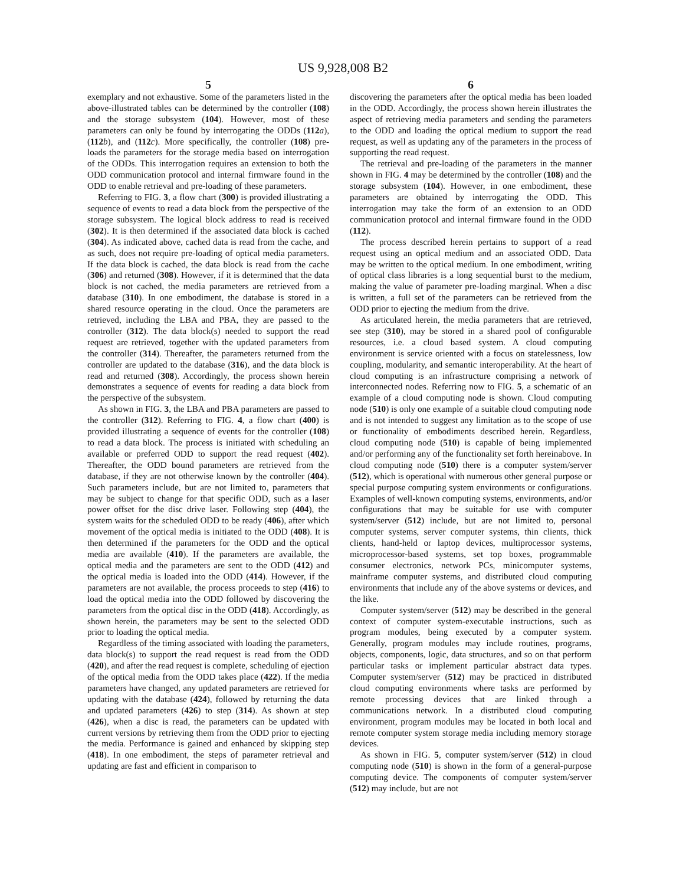US 9,928,008 B2
5
exemplary and not exhaustive. Some of the parameters listed in the above-illustrated tables can be determined by the controller (108) and the storage subsystem (104). However, most of these parameters can only be found by interrogating the ODDs (112 a), (112 b), and (112 c). More specifically, the controller (108) pre-loads the parameters for the storage media based on interrogation of the ODDs. This interrogation requires an extension to both the ODD communication protocol and internal firmware found in the ODD to enable retrieval and pre-loading of these parameters.
Referring to FIG. 3, a flow chart (300) is provided illustrating a sequence of events to read a data block from the perspective of the storage subsystem. The logical block address to read is received (302). It is then determined if the associated data block is cached (304). As indicated above, cached data is read from the cache, and as such, does not require pre-loading of optical media parameters. If the data block is cached, the data block is read from the cache (306) and returned (308). However, if it is determined that the data block is not cached, the media parameters are retrieved from a database (310). In one embodiment, the database is stored in a shared resource operating in the cloud. Once the parameters are retrieved, including the LBA and PBA, they are passed to the controller (312). The data block(s) needed to support the read request are retrieved, together with the updated parameters from the controller (314). Thereafter, the parameters returned from the controller are updated to the database (316), and the data block is read and returned (308). Accordingly, the process shown herein demonstrates a sequence of events for reading a data block from the perspective of the subsystem.
As shown in FIG. 3, the LBA and PBA parameters are passed to the controller (312). Referring to FIG. 4, a flow chart (400) is provided illustrating a sequence of events for the controller (108) to read a data block. The process is initiated with scheduling an available or preferred ODD to support the read request (402). Thereafter, the ODD bound parameters are retrieved from the database, if they are not otherwise known by the controller (404). Such parameters include, but are not limited to, parameters that may be subject to change for that specific ODD, such as a laser power offset for the disc drive laser. Following step (404), the system waits for the scheduled ODD to be ready (406), after which movement of the optical media is initiated to the ODD (408). It is then determined if the parameters for the ODD and the optical media are available (410). If the parameters are available, the optical media and the parameters are sent to the ODD (412) and the optical media is loaded into the ODD (414). However, if the parameters are not available, the process proceeds to step (416) to load the optical media into the ODD followed by discovering the parameters from the optical disc in the ODD (418). Accordingly, as shown herein, the parameters may be sent to the selected ODD prior to loading the optical media.
Regardless of the timing associated with loading the parameters, data block(s) to support the read request is read from the ODD (420), and after the read request is complete, scheduling of ejection of the optical media from the ODD takes place (422). If the media parameters have changed, any updated parameters are retrieved for updating with the database (424), followed by returning the data and updated parameters (426) to step (314). As shown at step (426), when a disc is read, the parameters can be updated with current versions by retrieving them from the ODD prior to ejecting the media. Performance is gained and enhanced by skipping step (418). In one embodiment, the steps of parameter retrieval and updating are fast and efficient in comparison to
6
discovering the parameters after the optical media has been loaded in the ODD. Accordingly, the process shown herein illustrates the aspect of retrieving media parameters and sending the parameters to the ODD and loading the optical medium to support the read request, as well as updating any of the parameters in the process of supporting the read request.
The retrieval and pre-loading of the parameters in the manner shown in FIG. 4 may be determined by the controller (108) and the storage subsystem (104). However, in one embodiment, these parameters are obtained by interrogating the ODD. This interrogation may take the form of an extension to an ODD communication protocol and internal firmware found in the ODD (112).
The process described herein pertains to support of a read request using an optical medium and an associated ODD. Data may be written to the optical medium. In one embodiment, writing of optical class libraries is a long sequential burst to the medium, making the value of parameter pre-loading marginal. When a disc is written, a full set of the parameters can be retrieved from the ODD prior to ejecting the medium from the drive.
As articulated herein, the media parameters that are retrieved, see step (310), may be stored in a shared pool of configurable resources, i.e. a cloud based system. A cloud computing environment is service oriented with a focus on statelessness, low coupling, modularity, and semantic interoperability. At the heart of cloud computing is an infrastructure comprising a network of interconnected nodes. Referring now to FIG. 5, a schematic of an example of a cloud computing node is shown. Cloud computing node (510) is only one example of a suitable cloud computing node and is not intended to suggest any limitation as to the scope of use or functionality of embodiments described herein. Regardless, cloud computing node (510) is capable of being implemented and/or performing any of the functionality set forth hereinabove. In cloud computing node (510) there is a computer system/server (512), which is operational with numerous other general purpose or special purpose computing system environments or configurations. Examples of well-known computing systems, environments, and/or configurations that may be suitable for use with computer system/server (512) include, but are not limited to, personal computer systems, server computer systems, thin clients, thick clients, hand-held or laptop devices, multiprocessor systems, microprocessor-based systems, set top boxes, programmable consumer electronics, network PCs, minicomputer systems, mainframe computer systems, and distributed cloud computing environments that include any of the above systems or devices, and the like.
Computer system/server (512) may be described in the general context of computer system-executable instructions, such as program modules, being executed by a computer system. Generally, program modules may include routines, programs, objects, components, logic, data structures, and so on that perform particular tasks or implement particular abstract data types. Computer system/server (512) may be practiced in distributed cloud computing environments where tasks are performed by remote processing devices that are linked through a communications network. In a distributed cloud computing environment, program modules may be located in both local and remote computer system storage media including memory storage devices.
As shown in FIG. 5, computer system/server (512) in cloud computing node (510) is shown in the form of a general-purpose computing device. The components of computer system/server (512) may include, but are not